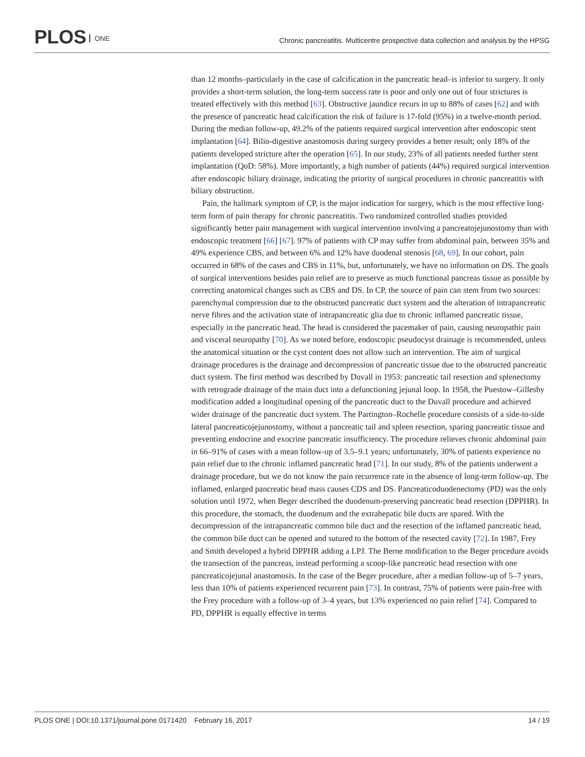PLOS ONE
Chronic pancreatitis. Multicentre prospective data collection and analysis by the HPSG
than 12 months–particularly in the case of calcification in the pancreatic head–is inferior to surgery. It only provides a short-term solution, the long-term success rate is poor and only one out of four strictures is treated effectively with this method [63]. Obstructive jaundice recurs in up to 88% of cases [62] and with the presence of pancreatic head calcification the risk of failure is 17-fold (95%) in a twelve-month period. During the median follow-up, 49.2% of the patients required surgical intervention after endoscopic stent implantation [64]. Bilio-digestive anastomosis during surgery provides a better result; only 18% of the patients developed stricture after the operation [65]. In our study, 23% of all patients needed further stent implantation (QoD: 58%). More importantly, a high number of patients (44%) required surgical intervention after endoscopic biliary drainage, indicating the priority of surgical procedures in chronic pancreatitis with biliary obstruction.
Pain, the hallmark symptom of CP, is the major indication for surgery, which is the most effective long-term form of pain therapy for chronic pancreatitis. Two randomized controlled studies provided significantly better pain management with surgical intervention involving a pancreatojejunostomy than with endoscopic treatment [66] [67]. 97% of patients with CP may suffer from abdominal pain, between 35% and 49% experience CBS, and between 6% and 12% have duodenal stenosis [68, 69]. In our cohort, pain occurred in 68% of the cases and CBS in 11%, but, unfortunately, we have no information on DS. The goals of surgical interventions besides pain relief are to preserve as much functional pancreas tissue as possible by correcting anatomical changes such as CBS and DS. In CP, the source of pain can stem from two sources: parenchymal compression due to the obstructed pancreatic duct system and the alteration of intrapancreatic nerve fibres and the activation state of intrapancreatic glia due to chronic inflamed pancreatic tissue, especially in the pancreatic head. The head is considered the pacemaker of pain, causing neuropathic pain and visceral neuropathy [70]. As we noted before, endoscopic pseudocyst drainage is recommended, unless the anatomical situation or the cyst content does not allow such an intervention. The aim of surgical drainage procedures is the drainage and decompression of pancreatic tissue due to the obstructed pancreatic duct system. The first method was described by Duvall in 1953: pancreatic tail resection and splenectomy with retrograde drainage of the main duct into a defunctioning jejunal loop. In 1958, the Puestow–Gillesby modification added a longitudinal opening of the pancreatic duct to the Duvall procedure and achieved wider drainage of the pancreatic duct system. The Partington–Rochelle procedure consists of a side-to-side lateral pancreaticojejunostomy, without a pancreatic tail and spleen resection, sparing pancreatic tissue and preventing endocrine and exocrine pancreatic insufficiency. The procedure relieves chronic abdominal pain in 66–91% of cases with a mean follow-up of 3.5–9.1 years; unfortunately, 30% of patients experience no pain relief due to the chronic inflamed pancreatic head [71]. In our study, 8% of the patients underwent a drainage procedure, but we do not know the pain recurrence rate in the absence of long-term follow-up. The inflamed, enlarged pancreatic head mass causes CDS and DS. Pancreaticoduodenectomy (PD) was the only solution until 1972, when Beger described the duodenum-preserving pancreatic head resection (DPPHR). In this procedure, the stomach, the duodenum and the extrahepatic bile ducts are spared. With the decompression of the intrapancreatic common bile duct and the resection of the inflamed pancreatic head, the common bile duct can be opened and sutured to the bottom of the resected cavity [72]. In 1987, Frey and Smith developed a hybrid DPPHR adding a LPJ. The Berne modification to the Beger procedure avoids the transection of the pancreas, instead performing a scoop-like pancreatic head resection with one pancreaticojejunal anastomosis. In the case of the Beger procedure, after a median follow-up of 5–7 years, less than 10% of patients experienced recurrent pain [73]. In contrast, 75% of patients were pain-free with the Frey procedure with a follow-up of 3–4 years, but 13% experienced no pain relief [74]. Compared to PD, DPPHR is equally effective in terms
PLOS ONE | DOI:10.1371/journal.pone.0171420 February 16, 2017 14 / 19